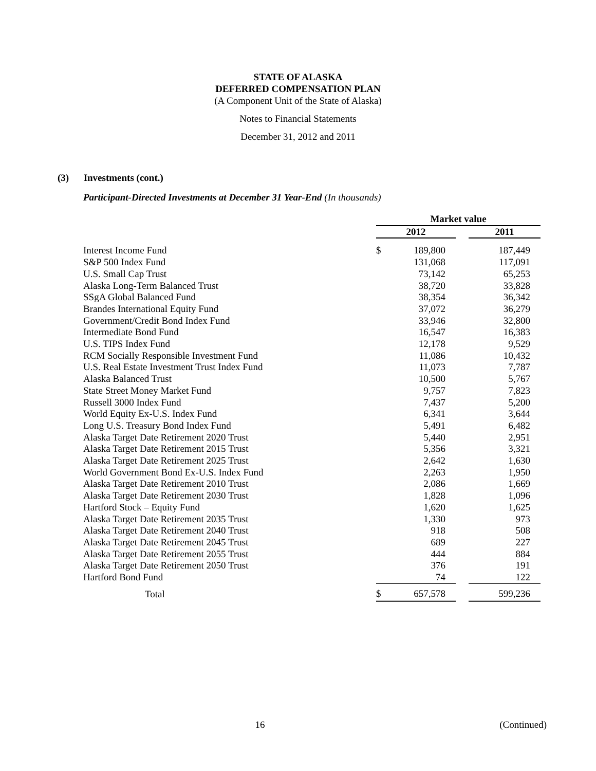STATE OF ALASKA
DEFERRED COMPENSATION PLAN
(A Component Unit of the State of Alaska)
Notes to Financial Statements
December 31, 2012 and 2011
(3) Investments (cont.)
Participant-Directed Investments at December 31 Year-End (In thousands)
| | Market value | | | |
| --- | --- | --- | --- | --- |
| | 2012 | | | 2011 |
| Interest Income Fund | $ | 189,800 | | 187,449 |
| S&P 500 Index Fund | | 131,068 | | 117,091 |
| U.S. Small Cap Trust | | 73,142 | | 65,253 |
| Alaska Long-Term Balanced Trust | | 38,720 | | 33,828 |
| SSgA Global Balanced Fund | | 38,354 | | 36,342 |
| Brandes International Equity Fund | | 37,072 | | 36,279 |
| Government/Credit Bond Index Fund | | 33,946 | | 32,800 |
| Intermediate Bond Fund | | 16,547 | | 16,383 |
| U.S. TIPS Index Fund | | 12,178 | | 9,529 |
| RCM Socially Responsible Investment Fund | | 11,086 | | 10,432 |
| U.S. Real Estate Investment Trust Index Fund | | 11,073 | | 7,787 |
| Alaska Balanced Trust | | 10,500 | | 5,767 |
| State Street Money Market Fund | | 9,757 | | 7,823 |
| Russell 3000 Index Fund | | 7,437 | | 5,200 |
| World Equity Ex-U.S. Index Fund | | 6,341 | | 3,644 |
| Long U.S. Treasury Bond Index Fund | | 5,491 | | 6,482 |
| Alaska Target Date Retirement 2020 Trust | | 5,440 | | 2,951 |
| Alaska Target Date Retirement 2015 Trust | | 5,356 | | 3,321 |
| Alaska Target Date Retirement 2025 Trust | | 2,642 | | 1,630 |
| World Government Bond Ex-U.S. Index Fund | | 2,263 | | 1,950 |
| Alaska Target Date Retirement 2010 Trust | | 2,086 | | 1,669 |
| Alaska Target Date Retirement 2030 Trust | | 1,828 | | 1,096 |
| Hartford Stock – Equity Fund | | 1,620 | | 1,625 |
| Alaska Target Date Retirement 2035 Trust | | 1,330 | | 973 |
| Alaska Target Date Retirement 2040 Trust | | 918 | | 508 |
| Alaska Target Date Retirement 2045 Trust | | 689 | | 227 |
| Alaska Target Date Retirement 2055 Trust | | 444 | | 884 |
| Alaska Target Date Retirement 2050 Trust | | 376 | | 191 |
| Hartford Bond Fund | | 74 | | 122 |
| Total | $ | 657,578 | | 599,236 |
16 (Continued)